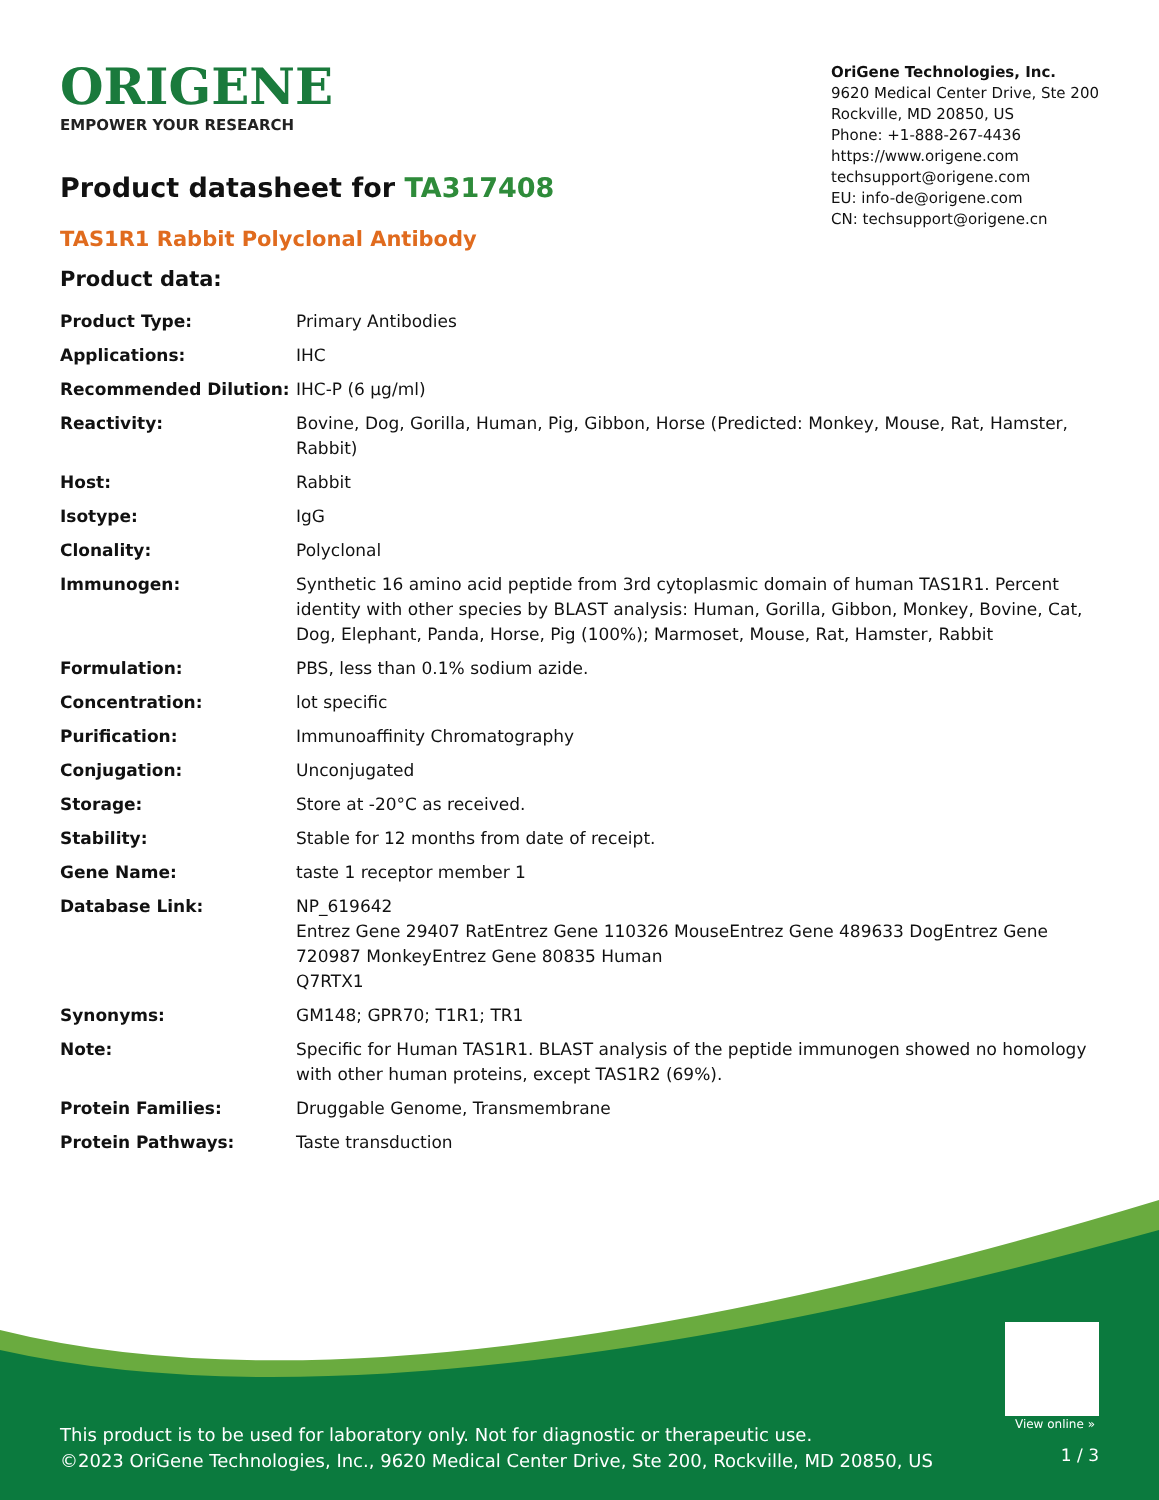ORIGENE
EMPOWER YOUR RESEARCH
OriGene Technologies, Inc.
9620 Medical Center Drive, Ste 200
Rockville, MD 20850, US
Phone: +1-888-267-4436
https://www.origene.com
techsupport@origene.com
EU: info-de@origene.com
CN: techsupport@origene.cn
Product datasheet for TA317408
TAS1R1 Rabbit Polyclonal Antibody
Product data:
| Product Type: | Primary Antibodies |
| Applications: | IHC |
| Recommended Dilution: | IHC-P (6 µg/ml) |
| Reactivity: | Bovine, Dog, Gorilla, Human, Pig, Gibbon, Horse (Predicted: Monkey, Mouse, Rat, Hamster, Rabbit) |
| Host: | Rabbit |
| Isotype: | IgG |
| Clonality: | Polyclonal |
| Immunogen: | Synthetic 16 amino acid peptide from 3rd cytoplasmic domain of human TAS1R1. Percent identity with other species by BLAST analysis: Human, Gorilla, Gibbon, Monkey, Bovine, Cat, Dog, Elephant, Panda, Horse, Pig (100%); Marmoset, Mouse, Rat, Hamster, Rabbit |
| Formulation: | PBS, less than 0.1% sodium azide. |
| Concentration: | lot specific |
| Purification: | Immunoaffinity Chromatography |
| Conjugation: | Unconjugated |
| Storage: | Store at -20°C as received. |
| Stability: | Stable for 12 months from date of receipt. |
| Gene Name: | taste 1 receptor member 1 |
| Database Link: | NP_619642 Entrez Gene 29407 Rat Entrez Gene 110326 Mouse Entrez Gene 489633 Dog Entrez Gene 720987 Monkey Entrez Gene 80835 Human Q7RTX1 |
| Synonyms: | GM148; GPR70; T1R1; TR1 |
| Note: | Specific for Human TAS1R1. BLAST analysis of the peptide immunogen showed no homology with other human proteins, except TAS1R2 (69%). |
| Protein Families: | Druggable Genome, Transmembrane |
| Protein Pathways: | Taste transduction |
View online »
This product is to be used for laboratory only. Not for diagnostic or therapeutic use.
©2023 OriGene Technologies, Inc., 9620 Medical Center Drive, Ste 200, Rockville, MD 20850, US
1 / 3